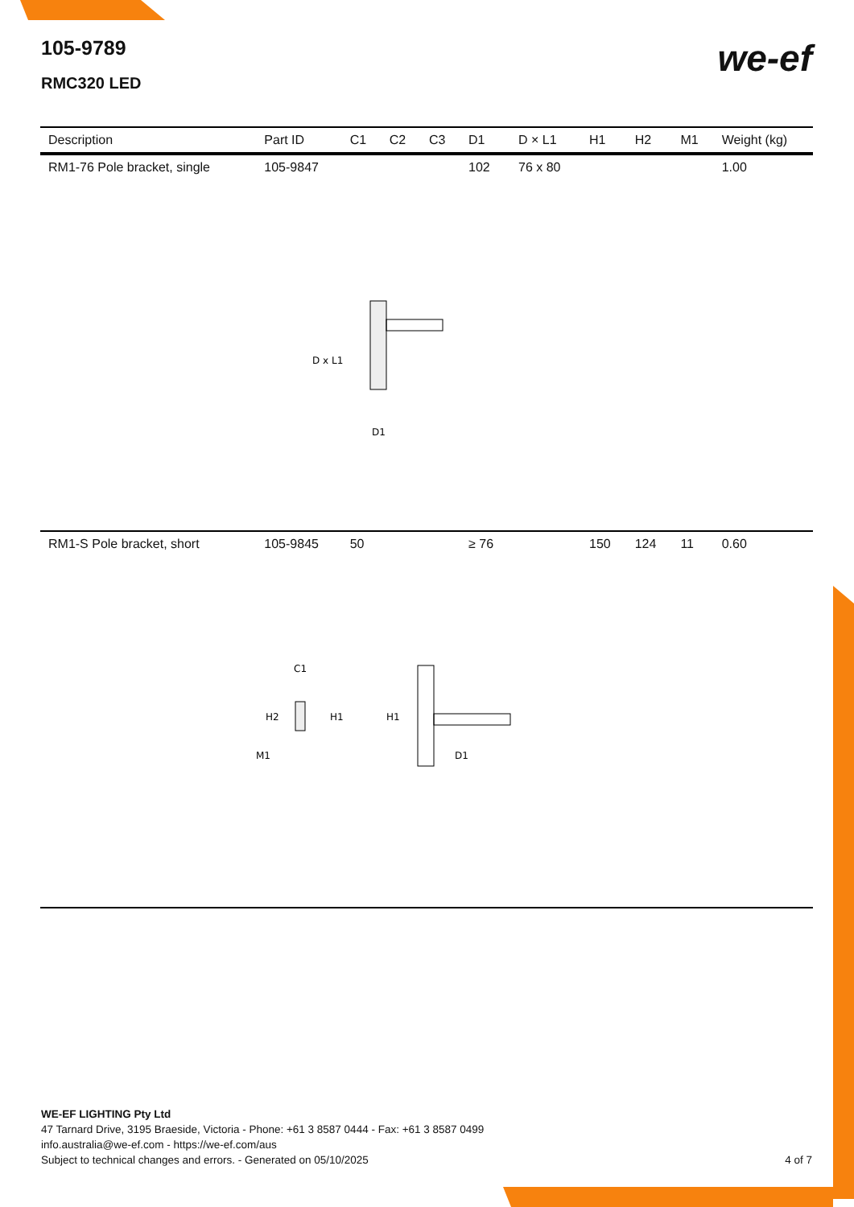105-9789
RMC320 LED
we-ef
| Description | Part ID | C1 | C2 | C3 | D1 | D × L1 | H1 | H2 | M1 | Weight (kg) |
| --- | --- | --- | --- | --- | --- | --- | --- | --- | --- | --- |
| RM1-76 Pole bracket, single | 105-9847 | | | | 102 | 76 x 80 | | | | 1.00 |
| D x L1 D1 | | | | | | | | | | |
| RM1-S Pole bracket, short | 105-9845 | 50 | | | ≥ 76 | | 150 | 124 | 11 | 0.60 |
| C1 H2 H1 H1 M1 D1 | | | | | | | | | | |
WE-EF LIGHTING Pty Ltd
47 Tarnard Drive, 3195 Braeside, Victoria - Phone: +61 3 8587 0444 - Fax: +61 3 8587 0499
info.australia@we-ef.com - https://we-ef.com/aus
Subject to technical changes and errors. - Generated on 05/10/2025
4 of 7